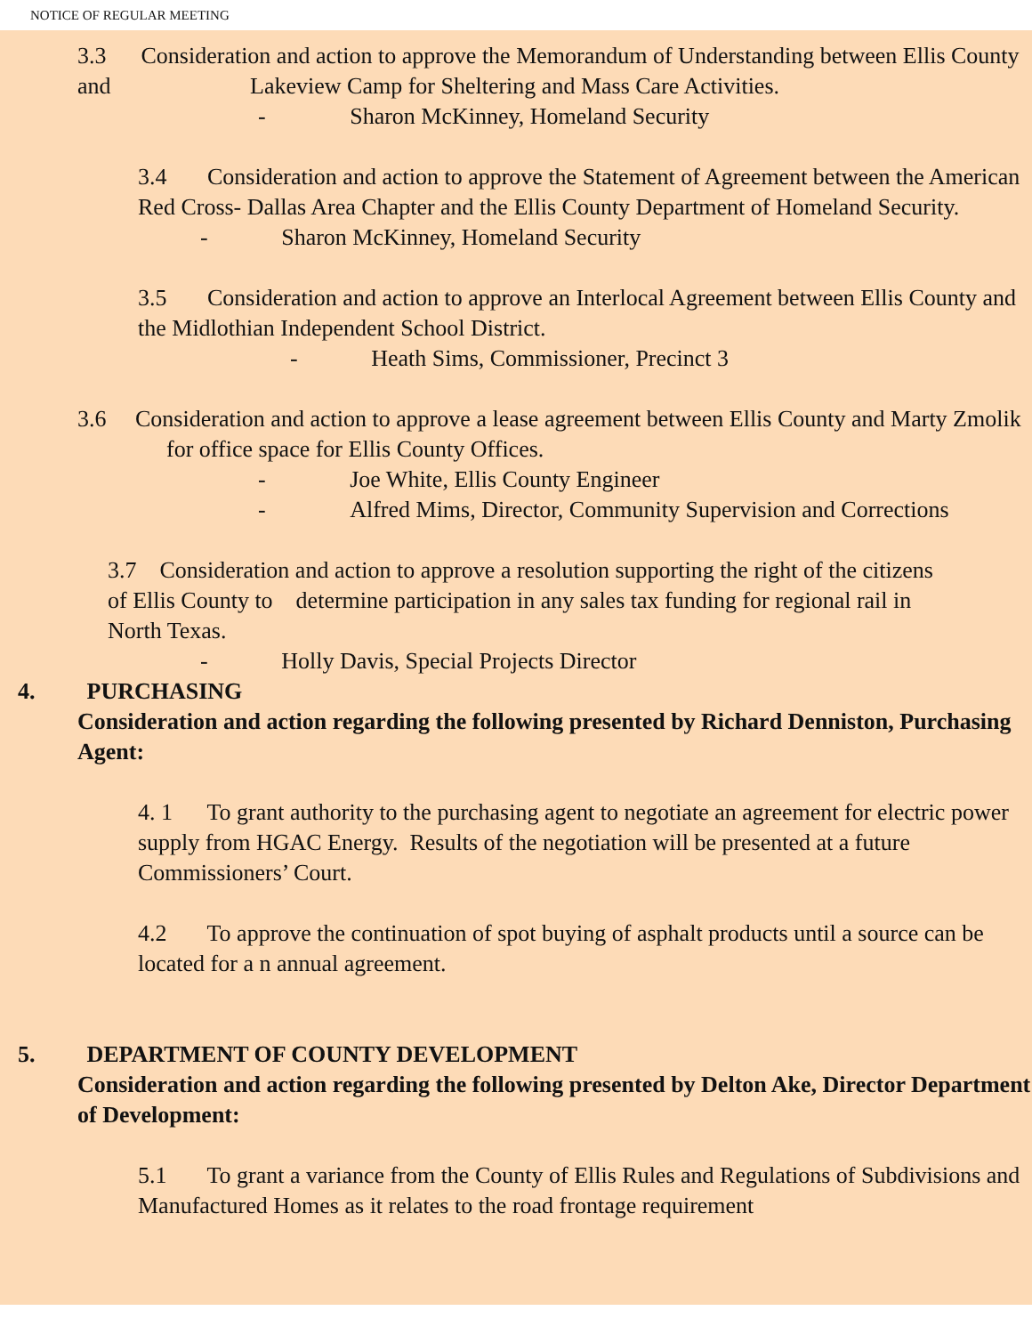NOTICE OF REGULAR MEETING
3.3 Consideration and action to approve the Memorandum of Understanding between Ellis County and Lakeview Camp for Sheltering and Mass Care Activities.
- Sharon McKinney, Homeland Security
3.4 Consideration and action to approve the Statement of Agreement between the American Red Cross- Dallas Area Chapter and the Ellis County Department of Homeland Security.
- Sharon McKinney, Homeland Security
3.5 Consideration and action to approve an Interlocal Agreement between Ellis County and the Midlothian Independent School District.
- Heath Sims, Commissioner, Precinct 3
3.6 Consideration and action to approve a lease agreement between Ellis County and Marty Zmolik for office space for Ellis County Offices.
- Joe White, Ellis County Engineer
- Alfred Mims, Director, Community Supervision and Corrections
3.7 Consideration and action to approve a resolution supporting the right of the citizens of Ellis County to determine participation in any sales tax funding for regional rail in North Texas.
- Holly Davis, Special Projects Director
4. PURCHASING
Consideration and action regarding the following presented by Richard Denniston, Purchasing Agent:
4. 1 To grant authority to the purchasing agent to negotiate an agreement for electric power supply from HGAC Energy. Results of the negotiation will be presented at a future Commissioners’ Court.
4.2 To approve the continuation of spot buying of asphalt products until a source can be located for a n annual agreement.
5. DEPARTMENT OF COUNTY DEVELOPMENT
Consideration and action regarding the following presented by Delton Ake, Director Department of Development:
5.1 To grant a variance from the County of Ellis Rules and Regulations of Subdivisions and Manufactured Homes as it relates to the road frontage requirement